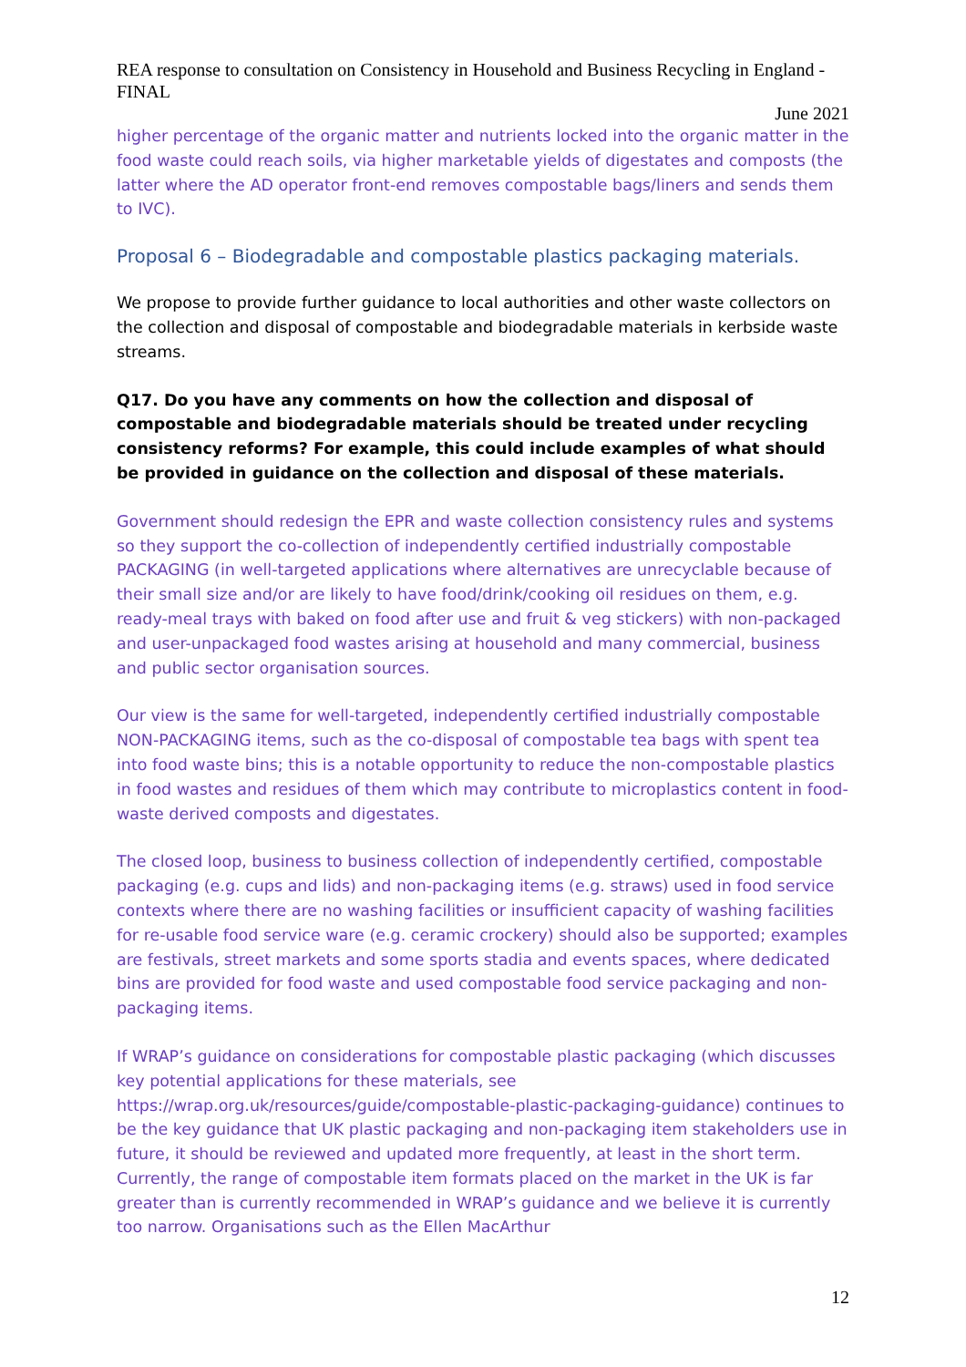REA response to consultation on Consistency in Household and Business Recycling in England - FINAL
June 2021
higher percentage of the organic matter and nutrients locked into the organic matter in the food waste could reach soils, via higher marketable yields of digestates and composts (the latter where the AD operator front-end removes compostable bags/liners and sends them to IVC).
Proposal 6 – Biodegradable and compostable plastics packaging materials.
We propose to provide further guidance to local authorities and other waste collectors on the collection and disposal of compostable and biodegradable materials in kerbside waste streams.
Q17. Do you have any comments on how the collection and disposal of compostable and biodegradable materials should be treated under recycling consistency reforms? For example, this could include examples of what should be provided in guidance on the collection and disposal of these materials.
Government should redesign the EPR and waste collection consistency rules and systems so they support the co-collection of independently certified industrially compostable PACKAGING (in well-targeted applications where alternatives are unrecyclable because of their small size and/or are likely to have food/drink/cooking oil residues on them, e.g. ready-meal trays with baked on food after use and fruit & veg stickers) with non-packaged and user-unpackaged food wastes arising at household and many commercial, business and public sector organisation sources.
Our view is the same for well-targeted, independently certified industrially compostable NON-PACKAGING items, such as the co-disposal of compostable tea bags with spent tea into food waste bins; this is a notable opportunity to reduce the non-compostable plastics in food wastes and residues of them which may contribute to microplastics content in food-waste derived composts and digestates.
The closed loop, business to business collection of independently certified, compostable packaging (e.g. cups and lids) and non-packaging items (e.g. straws) used in food service contexts where there are no washing facilities or insufficient capacity of washing facilities for re-usable food service ware (e.g. ceramic crockery) should also be supported; examples are festivals, street markets and some sports stadia and events spaces, where dedicated bins are provided for food waste and used compostable food service packaging and non-packaging items.
If WRAP’s guidance on considerations for compostable plastic packaging (which discusses key potential applications for these materials, see https://wrap.org.uk/resources/guide/compostable-plastic-packaging-guidance) continues to be the key guidance that UK plastic packaging and non-packaging item stakeholders use in future, it should be reviewed and updated more frequently, at least in the short term. Currently, the range of compostable item formats placed on the market in the UK is far greater than is currently recommended in WRAP’s guidance and we believe it is currently too narrow. Organisations such as the Ellen MacArthur
12